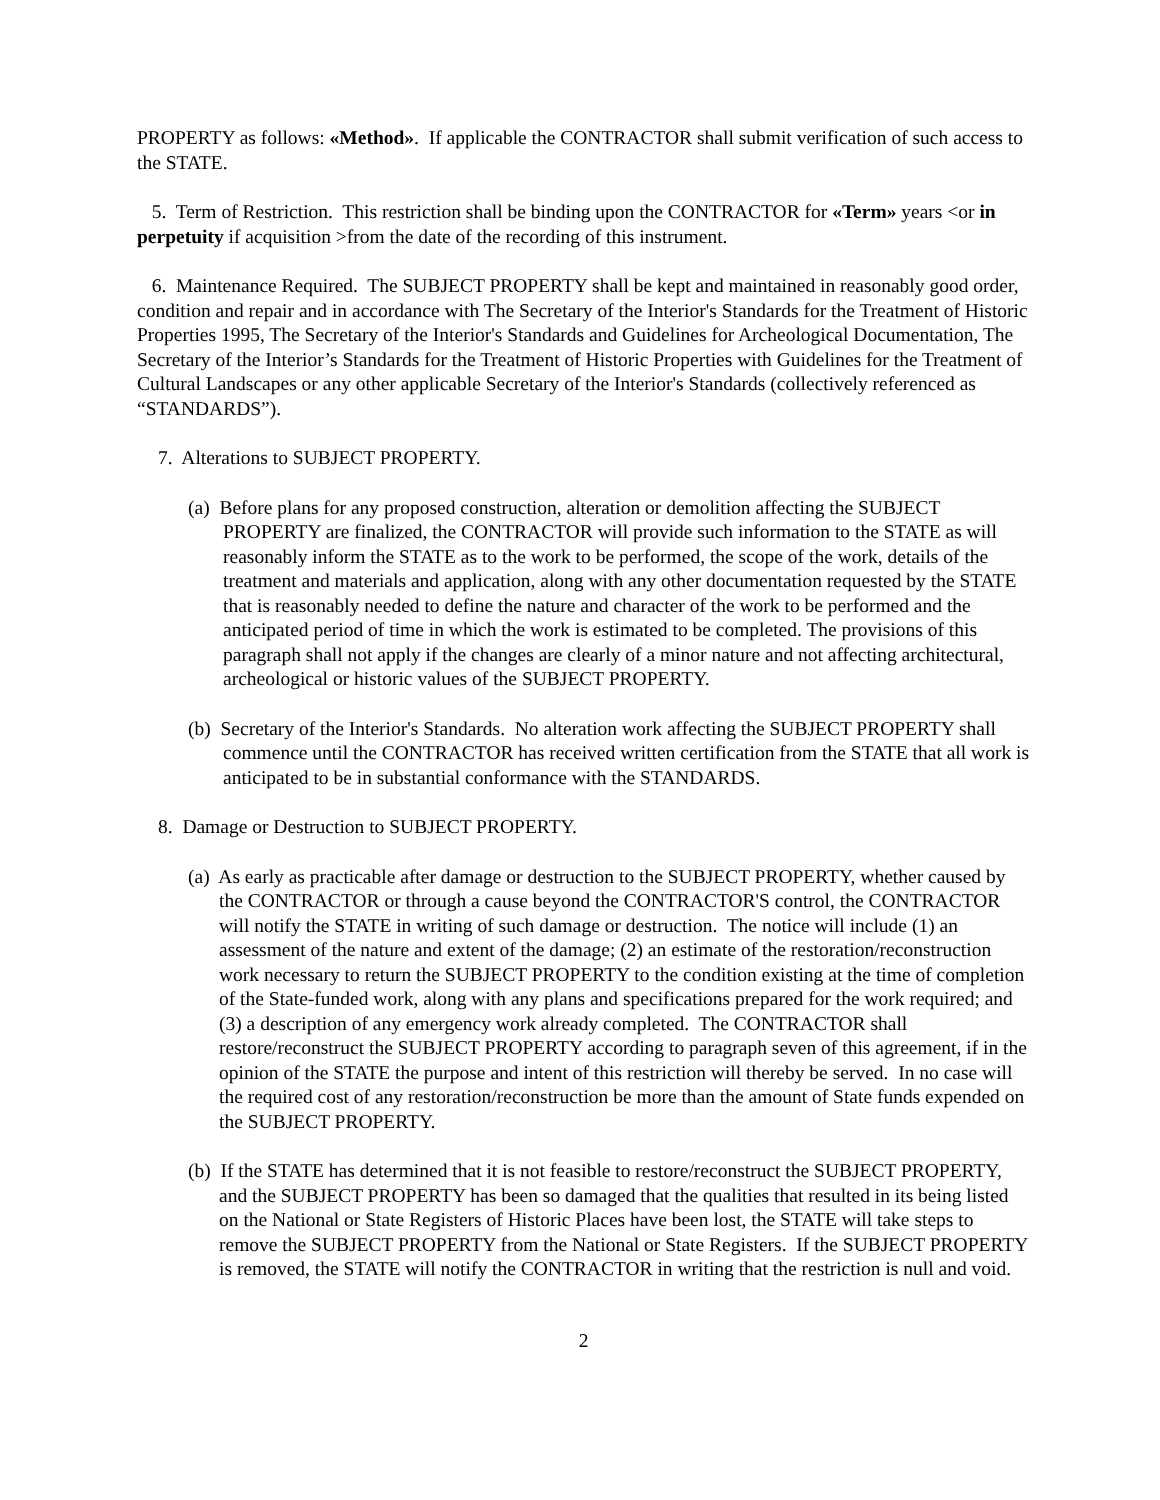PROPERTY as follows: «Method». If applicable the CONTRACTOR shall submit verification of such access to the STATE.
5. Term of Restriction. This restriction shall be binding upon the CONTRACTOR for «Term» years <or in perpetuity if acquisition >from the date of the recording of this instrument.
6. Maintenance Required. The SUBJECT PROPERTY shall be kept and maintained in reasonably good order, condition and repair and in accordance with The Secretary of the Interior's Standards for the Treatment of Historic Properties 1995, The Secretary of the Interior's Standards and Guidelines for Archeological Documentation, The Secretary of the Interior’s Standards for the Treatment of Historic Properties with Guidelines for the Treatment of Cultural Landscapes or any other applicable Secretary of the Interior's Standards (collectively referenced as “STANDARDS”).
7. Alterations to SUBJECT PROPERTY.
(a) Before plans for any proposed construction, alteration or demolition affecting the SUBJECT PROPERTY are finalized, the CONTRACTOR will provide such information to the STATE as will reasonably inform the STATE as to the work to be performed, the scope of the work, details of the treatment and materials and application, along with any other documentation requested by the STATE that is reasonably needed to define the nature and character of the work to be performed and the anticipated period of time in which the work is estimated to be completed. The provisions of this paragraph shall not apply if the changes are clearly of a minor nature and not affecting architectural, archeological or historic values of the SUBJECT PROPERTY.
(b) Secretary of the Interior's Standards. No alteration work affecting the SUBJECT PROPERTY shall commence until the CONTRACTOR has received written certification from the STATE that all work is anticipated to be in substantial conformance with the STANDARDS.
8. Damage or Destruction to SUBJECT PROPERTY.
(a) As early as practicable after damage or destruction to the SUBJECT PROPERTY, whether caused by the CONTRACTOR or through a cause beyond the CONTRACTOR'S control, the CONTRACTOR will notify the STATE in writing of such damage or destruction. The notice will include (1) an assessment of the nature and extent of the damage; (2) an estimate of the restoration/reconstruction work necessary to return the SUBJECT PROPERTY to the condition existing at the time of completion of the State-funded work, along with any plans and specifications prepared for the work required; and (3) a description of any emergency work already completed. The CONTRACTOR shall restore/reconstruct the SUBJECT PROPERTY according to paragraph seven of this agreement, if in the opinion of the STATE the purpose and intent of this restriction will thereby be served. In no case will the required cost of any restoration/reconstruction be more than the amount of State funds expended on the SUBJECT PROPERTY.
(b) If the STATE has determined that it is not feasible to restore/reconstruct the SUBJECT PROPERTY, and the SUBJECT PROPERTY has been so damaged that the qualities that resulted in its being listed on the National or State Registers of Historic Places have been lost, the STATE will take steps to remove the SUBJECT PROPERTY from the National or State Registers. If the SUBJECT PROPERTY is removed, the STATE will notify the CONTRACTOR in writing that the restriction is null and void.
2